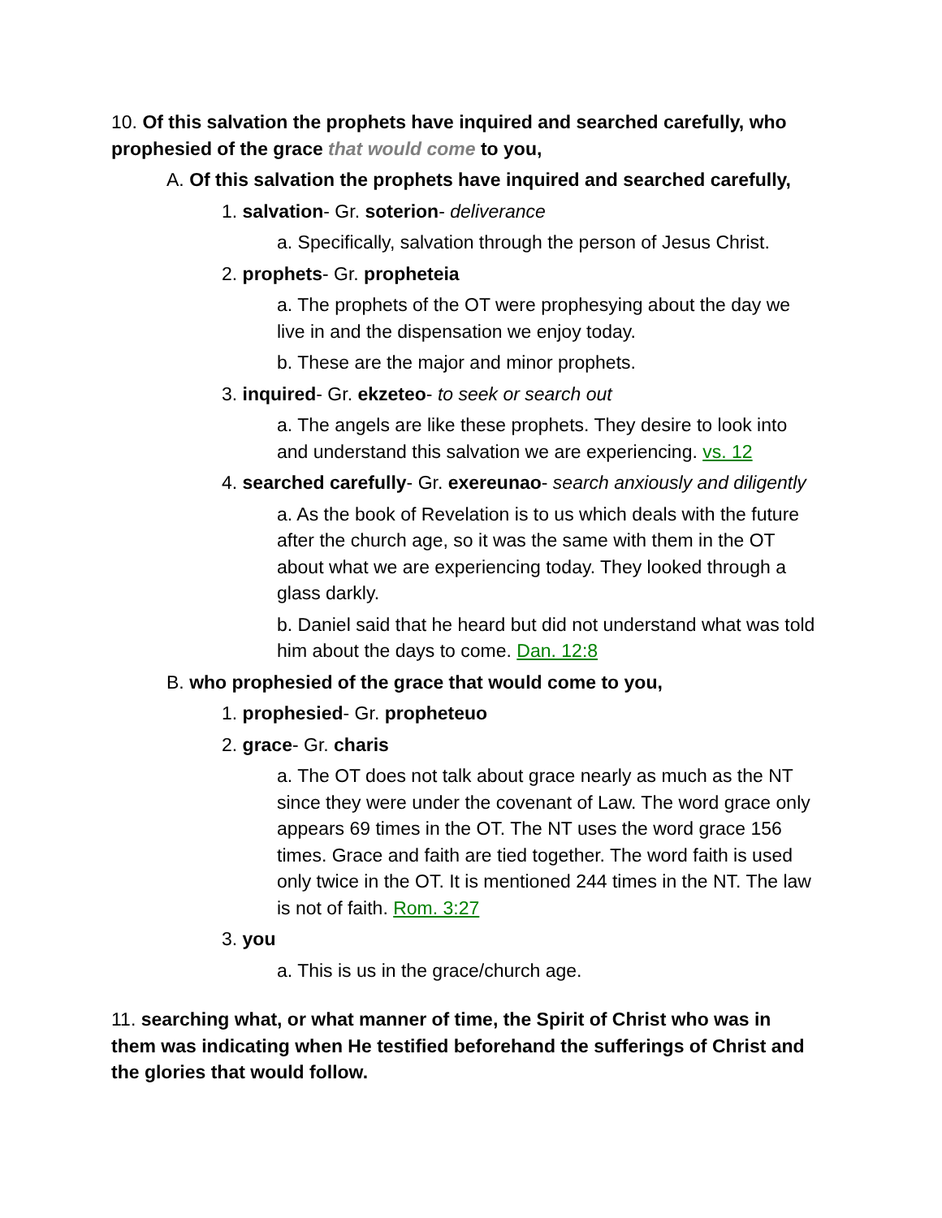10. Of this salvation the prophets have inquired and searched carefully, who prophesied of the grace that would come to you,
A. Of this salvation the prophets have inquired and searched carefully,
1. salvation- Gr. soterion- deliverance
a. Specifically, salvation through the person of Jesus Christ.
2. prophets- Gr. propheteia
a. The prophets of the OT were prophesying about the day we live in and the dispensation we enjoy today.
b. These are the major and minor prophets.
3. inquired- Gr. ekzeteo- to seek or search out
a. The angels are like these prophets. They desire to look into and understand this salvation we are experiencing. vs. 12
4. searched carefully- Gr. exereunao- search anxiously and diligently
a. As the book of Revelation is to us which deals with the future after the church age, so it was the same with them in the OT about what we are experiencing today. They looked through a glass darkly.
b. Daniel said that he heard but did not understand what was told him about the days to come. Dan. 12:8
B. who prophesied of the grace that would come to you,
1. prophesied- Gr. propheteuo
2. grace- Gr. charis
a. The OT does not talk about grace nearly as much as the NT since they were under the covenant of Law. The word grace only appears 69 times in the OT. The NT uses the word grace 156 times. Grace and faith are tied together. The word faith is used only twice in the OT. It is mentioned 244 times in the NT. The law is not of faith. Rom. 3:27
3. you
a. This is us in the grace/church age.
11. searching what, or what manner of time, the Spirit of Christ who was in them was indicating when He testified beforehand the sufferings of Christ and the glories that would follow.